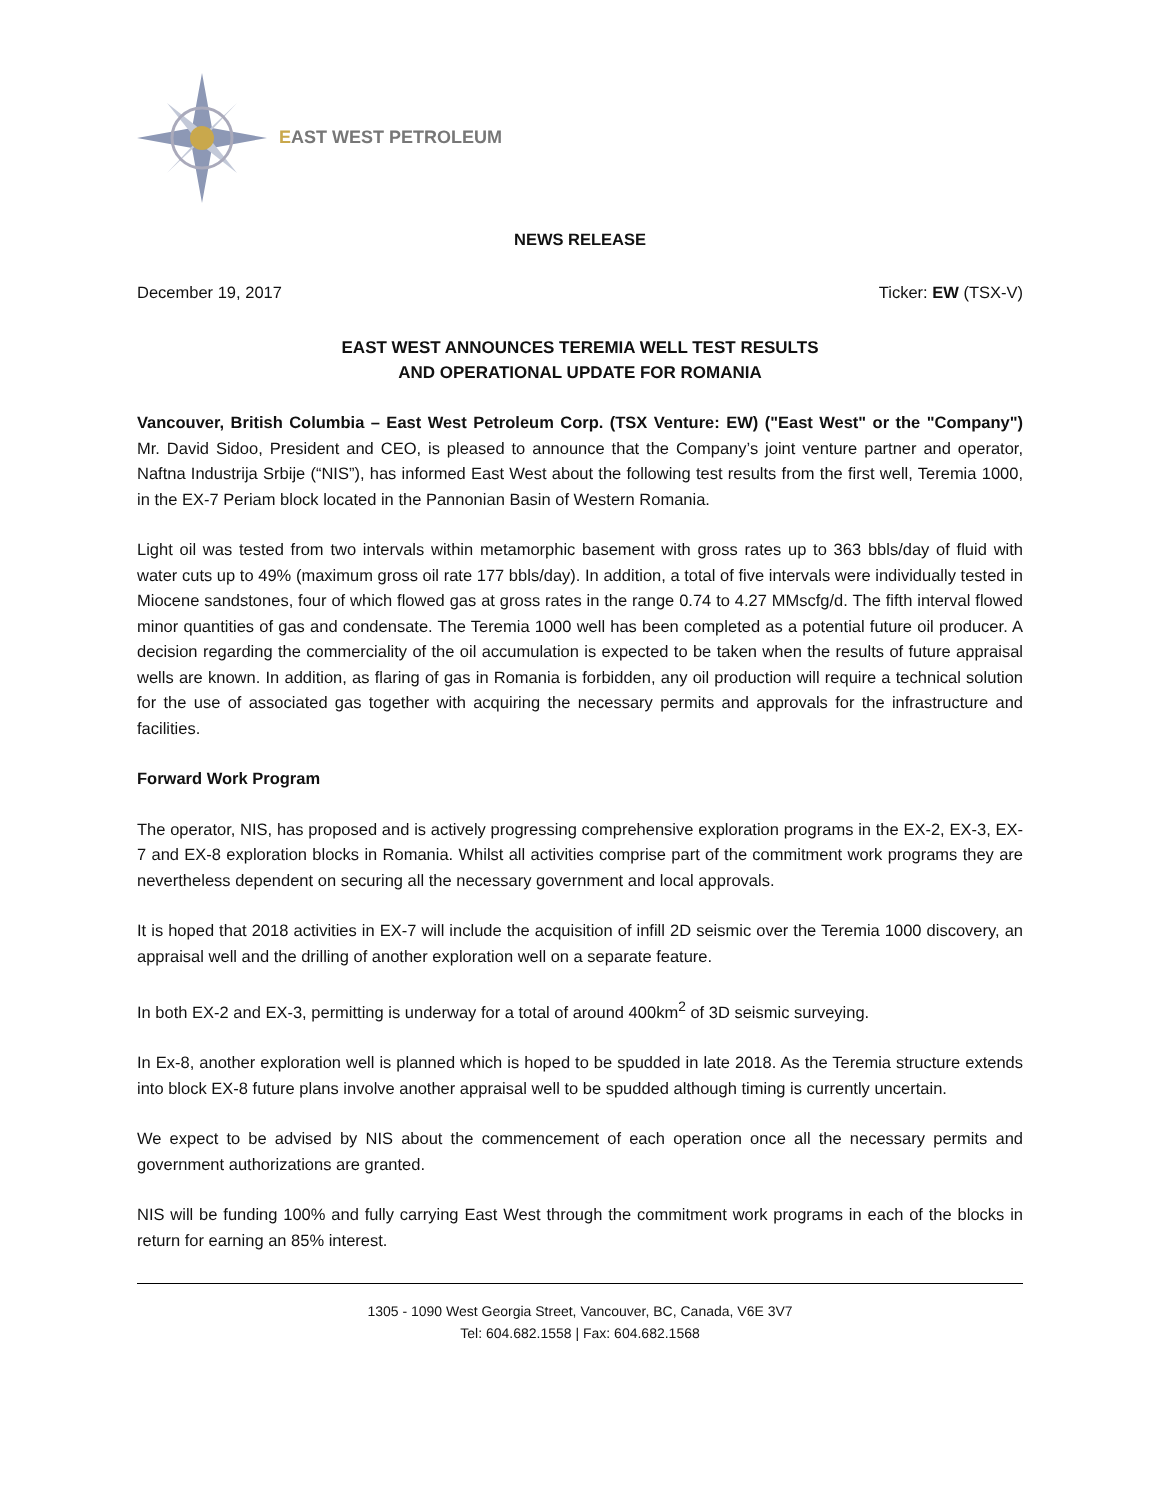EAST WEST PETROLEUM
NEWS RELEASE
December 19, 2017 Ticker: EW (TSX-V)
EAST WEST ANNOUNCES TEREMIA WELL TEST RESULTS
AND OPERATIONAL UPDATE FOR ROMANIA
Vancouver, British Columbia – East West Petroleum Corp. (TSX Venture: EW) ("East West" or the "Company") Mr. David Sidoo, President and CEO, is pleased to announce that the Company’s joint venture partner and operator, Naftna Industrija Srbije (“NIS”), has informed East West about the following test results from the first well, Teremia 1000, in the EX-7 Periam block located in the Pannonian Basin of Western Romania.
Light oil was tested from two intervals within metamorphic basement with gross rates up to 363 bbls/day of fluid with water cuts up to 49% (maximum gross oil rate 177 bbls/day). In addition, a total of five intervals were individually tested in Miocene sandstones, four of which flowed gas at gross rates in the range 0.74 to 4.27 MMscfg/d. The fifth interval flowed minor quantities of gas and condensate. The Teremia 1000 well has been completed as a potential future oil producer. A decision regarding the commerciality of the oil accumulation is expected to be taken when the results of future appraisal wells are known. In addition, as flaring of gas in Romania is forbidden, any oil production will require a technical solution for the use of associated gas together with acquiring the necessary permits and approvals for the infrastructure and facilities.
Forward Work Program
The operator, NIS, has proposed and is actively progressing comprehensive exploration programs in the EX-2, EX-3, EX-7 and EX-8 exploration blocks in Romania. Whilst all activities comprise part of the commitment work programs they are nevertheless dependent on securing all the necessary government and local approvals.
It is hoped that 2018 activities in EX-7 will include the acquisition of infill 2D seismic over the Teremia 1000 discovery, an appraisal well and the drilling of another exploration well on a separate feature.
In both EX-2 and EX-3, permitting is underway for a total of around 400km<sup>2</sup> of 3D seismic surveying.
In Ex-8, another exploration well is planned which is hoped to be spudded in late 2018. As the Teremia structure extends into block EX-8 future plans involve another appraisal well to be spudded although timing is currently uncertain.
We expect to be advised by NIS about the commencement of each operation once all the necessary permits and government authorizations are granted.
NIS will be funding 100% and fully carrying East West through the commitment work programs in each of the blocks in return for earning an 85% interest.
1305 - 1090 West Georgia Street, Vancouver, BC, Canada, V6E 3V7
Tel: 604.682.1558 | Fax: 604.682.1568